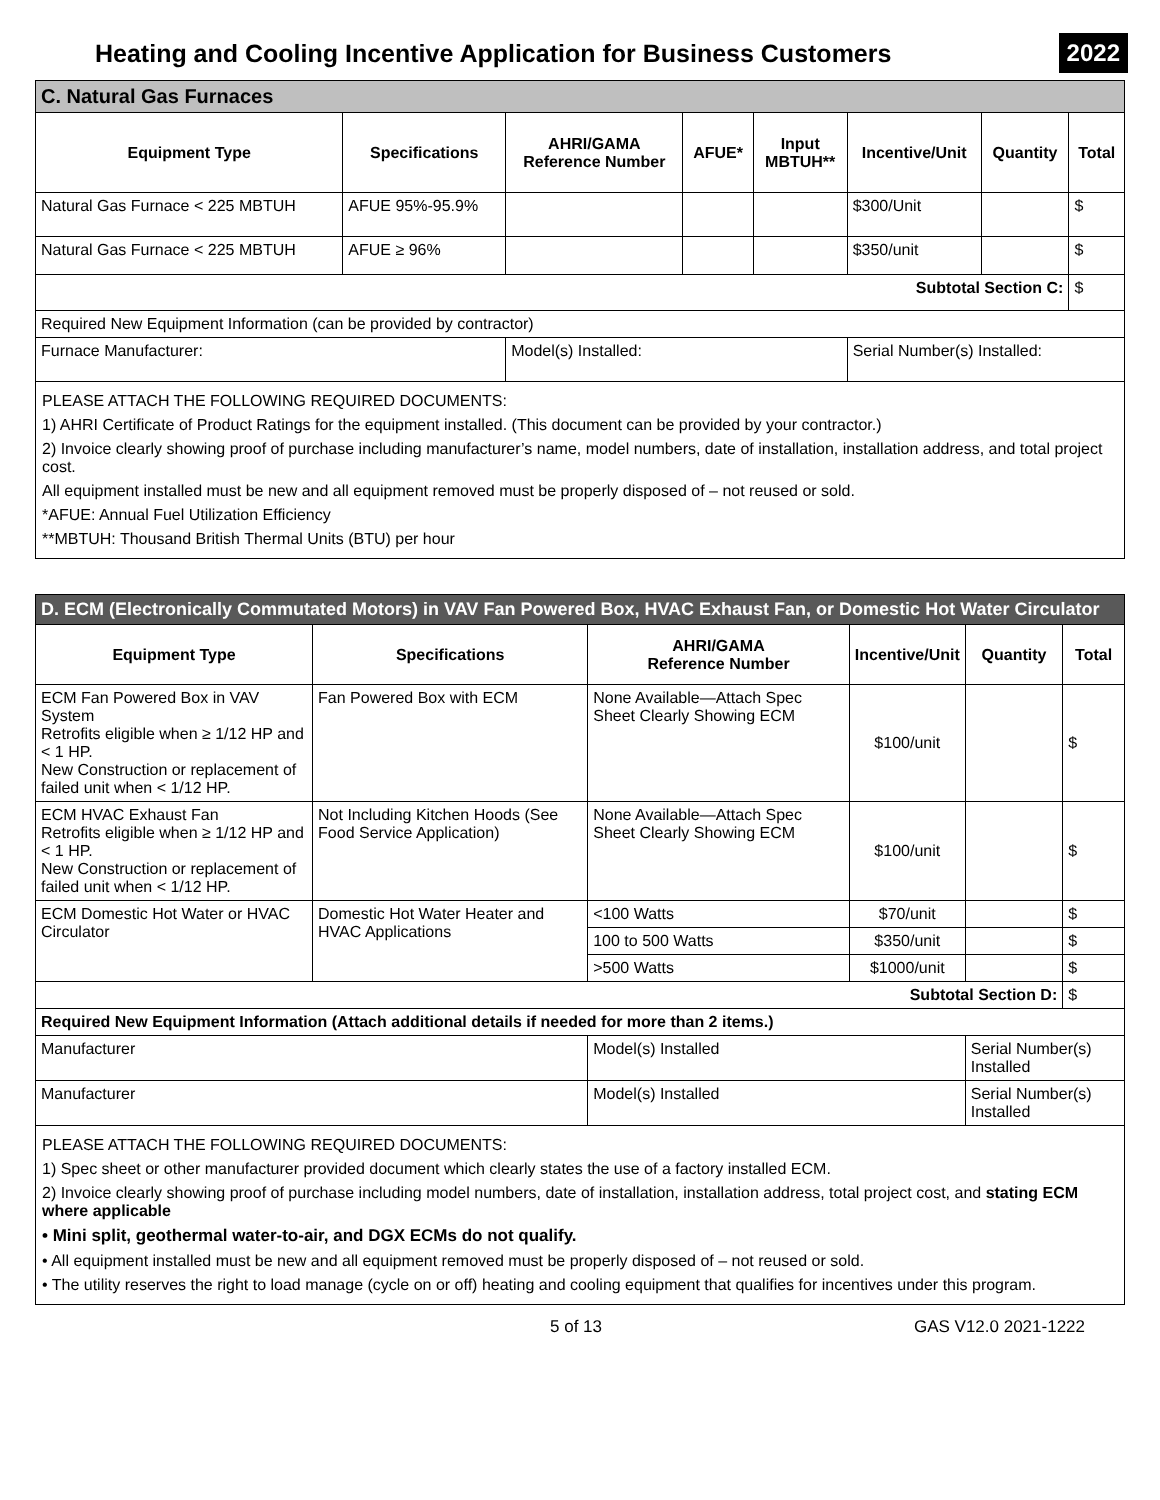Heating and Cooling Incentive Application for Business Customers
2022
| C. Natural Gas Furnaces | | | | | | | |
| --- | --- | --- | --- | --- | --- | --- | --- |
| Equipment Type | Specifications | AHRI/GAMA Reference Number | AFUE* | Input MBTUH** | Incentive/Unit | Quantity | Total |
| Natural Gas Furnace < 225 MBTUH | AFUE 95%-95.9% | | | | $300/Unit | | $ |
| Natural Gas Furnace < 225 MBTUH | AFUE ≥ 96% | | | | $350/unit | | $ |
| Subtotal Section C: | | | | | | | $ |
| Required New Equipment Information (can be provided by contractor) | | | | | | | |
| Furnace Manufacturer: | | Model(s) Installed: | | | Serial Number(s) Installed: | | |
PLEASE ATTACH THE FOLLOWING REQUIRED DOCUMENTS:
1) AHRI Certificate of Product Ratings for the equipment installed. (This document can be provided by your contractor.)
2) Invoice clearly showing proof of purchase including manufacturer’s name, model numbers, date of installation, installation address, and total project cost.
All equipment installed must be new and all equipment removed must be properly disposed of – not reused or sold.
*AFUE: Annual Fuel Utilization Efficiency
**MBTUH: Thousand British Thermal Units (BTU) per hour
| D. ECM (Electronically Commutated Motors) in VAV Fan Powered Box, HVAC Exhaust Fan, or Domestic Hot Water Circulator | | | | | |
| --- | --- | --- | --- | --- | --- |
| Equipment Type | Specifications | AHRI/GAMA Reference Number | Incentive/Unit | Quantity | Total |
| ECM Fan Powered Box in VAV System Retrofits eligible when ≥ 1/12 HP and < 1 HP. New Construction or replacement of failed unit when < 1/12 HP. | Fan Powered Box with ECM | None Available—Attach Spec Sheet Clearly Showing ECM | $100/unit | | $ |
| ECM HVAC Exhaust Fan Retrofits eligible when ≥ 1/12 HP and < 1 HP. New Construction or replacement of failed unit when < 1/12 HP. | Not Including Kitchen Hoods (See Food Service Application) | None Available—Attach Spec Sheet Clearly Showing ECM | $100/unit | | $ |
| ECM Domestic Hot Water or HVAC Circulator | Domestic Hot Water Heater and HVAC Applications | <100 Watts | $70/unit | | $ |
| | | 100 to 500 Watts | $350/unit | | $ |
| | | >500 Watts | $1000/unit | | $ |
| Subtotal Section D: | | | | | $ |
| Required New Equipment Information (Attach additional details if needed for more than 2 items.) | | | | | |
| Manufacturer | | Model(s) Installed | | Serial Number(s) Installed | |
| Manufacturer | | Model(s) Installed | | Serial Number(s) Installed | |
PLEASE ATTACH THE FOLLOWING REQUIRED DOCUMENTS:
1) Spec sheet or other manufacturer provided document which clearly states the use of a factory installed ECM.
2) Invoice clearly showing proof of purchase including model numbers, date of installation, installation address, total project cost, and stating ECM where applicable
• Mini split, geothermal water-to-air, and DGX ECMs do not qualify.
• All equipment installed must be new and all equipment removed must be properly disposed of – not reused or sold.
• The utility reserves the right to load manage (cycle on or off) heating and cooling equipment that qualifies for incentives under this program.
5 of 13 GAS V12.0 2021-1222